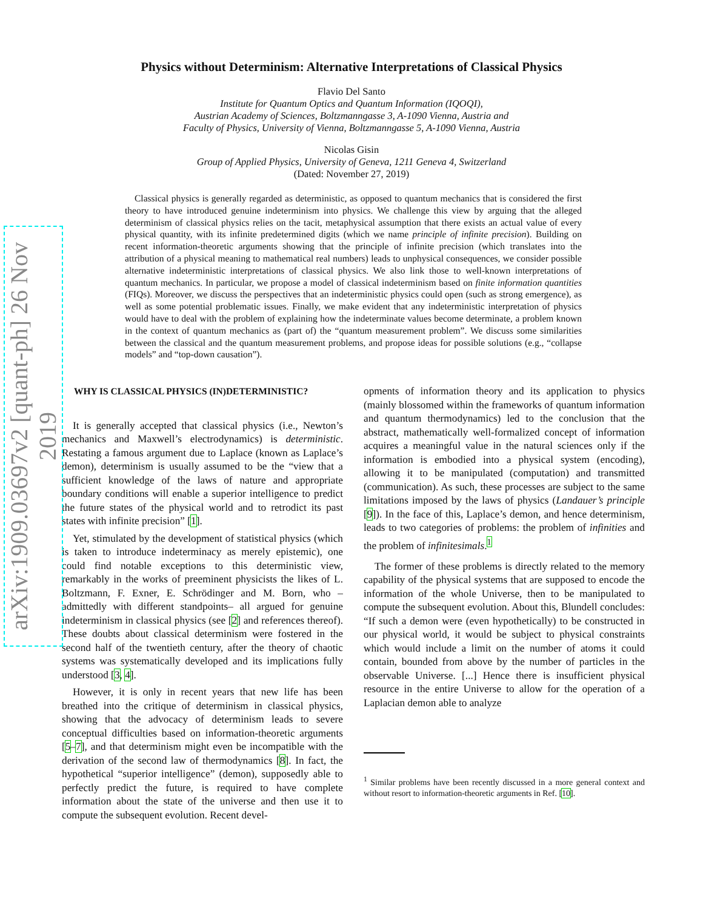arXiv:1909.03697v2 [quant-ph] 26 Nov 2019
Physics without Determinism: Alternative Interpretations of Classical Physics
Flavio Del Santo
Institute for Quantum Optics and Quantum Information (IQOQI),
Austrian Academy of Sciences, Boltzmanngasse 3, A-1090 Vienna, Austria and
Faculty of Physics, University of Vienna, Boltzmanngasse 5, A-1090 Vienna, Austria
Nicolas Gisin
Group of Applied Physics, University of Geneva, 1211 Geneva 4, Switzerland
(Dated: November 27, 2019)
Classical physics is generally regarded as deterministic, as opposed to quantum mechanics that is considered the first theory to have introduced genuine indeterminism into physics. We challenge this view by arguing that the alleged determinism of classical physics relies on the tacit, metaphysical assumption that there exists an actual value of every physical quantity, with its infinite predetermined digits (which we name principle of infinite precision). Building on recent information-theoretic arguments showing that the principle of infinite precision (which translates into the attribution of a physical meaning to mathematical real numbers) leads to unphysical consequences, we consider possible alternative indeterministic interpretations of classical physics. We also link those to well-known interpretations of quantum mechanics. In particular, we propose a model of classical indeterminism based on finite information quantities (FIQs). Moreover, we discuss the perspectives that an indeterministic physics could open (such as strong emergence), as well as some potential problematic issues. Finally, we make evident that any indeterministic interpretation of physics would have to deal with the problem of explaining how the indeterminate values become determinate, a problem known in the context of quantum mechanics as (part of) the “quantum measurement problem”. We discuss some similarities between the classical and the quantum measurement problems, and propose ideas for possible solutions (e.g., “collapse models” and “top-down causation”).
WHY IS CLASSICAL PHYSICS (IN)DETERMINISTIC?
It is generally accepted that classical physics (i.e., Newton’s mechanics and Maxwell’s electrodynamics) is deterministic. Restating a famous argument due to Laplace (known as Laplace’s demon), determinism is usually assumed to be the “view that a sufficient knowledge of the laws of nature and appropriate boundary conditions will enable a superior intelligence to predict the future states of the physical world and to retrodict its past states with infinite precision” [1].
Yet, stimulated by the development of statistical physics (which is taken to introduce indeterminacy as merely epistemic), one could find notable exceptions to this deterministic view, remarkably in the works of preeminent physicists the likes of L. Boltzmann, F. Exner, E. Schrödinger and M. Born, who –admittedly with different standpoints– all argued for genuine indeterminism in classical physics (see [2] and references thereof). These doubts about classical determinism were fostered in the second half of the twentieth century, after the theory of chaotic systems was systematically developed and its implications fully understood [3, 4].
However, it is only in recent years that new life has been breathed into the critique of determinism in classical physics, showing that the advocacy of determinism leads to severe conceptual difficulties based on information-theoretic arguments [5–7], and that determinism might even be incompatible with the derivation of the second law of thermodynamics [8]. In fact, the hypothetical “superior intelligence” (demon), supposedly able to perfectly predict the future, is required to have complete information about the state of the universe and then use it to compute the subsequent evolution. Recent devel-
opments of information theory and its application to physics (mainly blossomed within the frameworks of quantum information and quantum thermodynamics) led to the conclusion that the abstract, mathematically well-formalized concept of information acquires a meaningful value in the natural sciences only if the information is embodied into a physical system (encoding), allowing it to be manipulated (computation) and transmitted (communication). As such, these processes are subject to the same limitations imposed by the laws of physics (Landauer’s principle [9]). In the face of this, Laplace’s demon, and hence determinism, leads to two categories of problems: the problem of infinities and the problem of infinitesimals.<sup>1</sup>
The former of these problems is directly related to the memory capability of the physical systems that are supposed to encode the information of the whole Universe, then to be manipulated to compute the subsequent evolution. About this, Blundell concludes: “If such a demon were (even hypothetically) to be constructed in our physical world, it would be subject to physical constraints which would include a limit on the number of atoms it could contain, bounded from above by the number of particles in the observable Universe. [...] Hence there is insufficient physical resource in the entire Universe to allow for the operation of a Laplacian demon able to analyze
<sup>1</sup> Similar problems have been recently discussed in a more general context and without resort to information-theoretic arguments in Ref. [10].